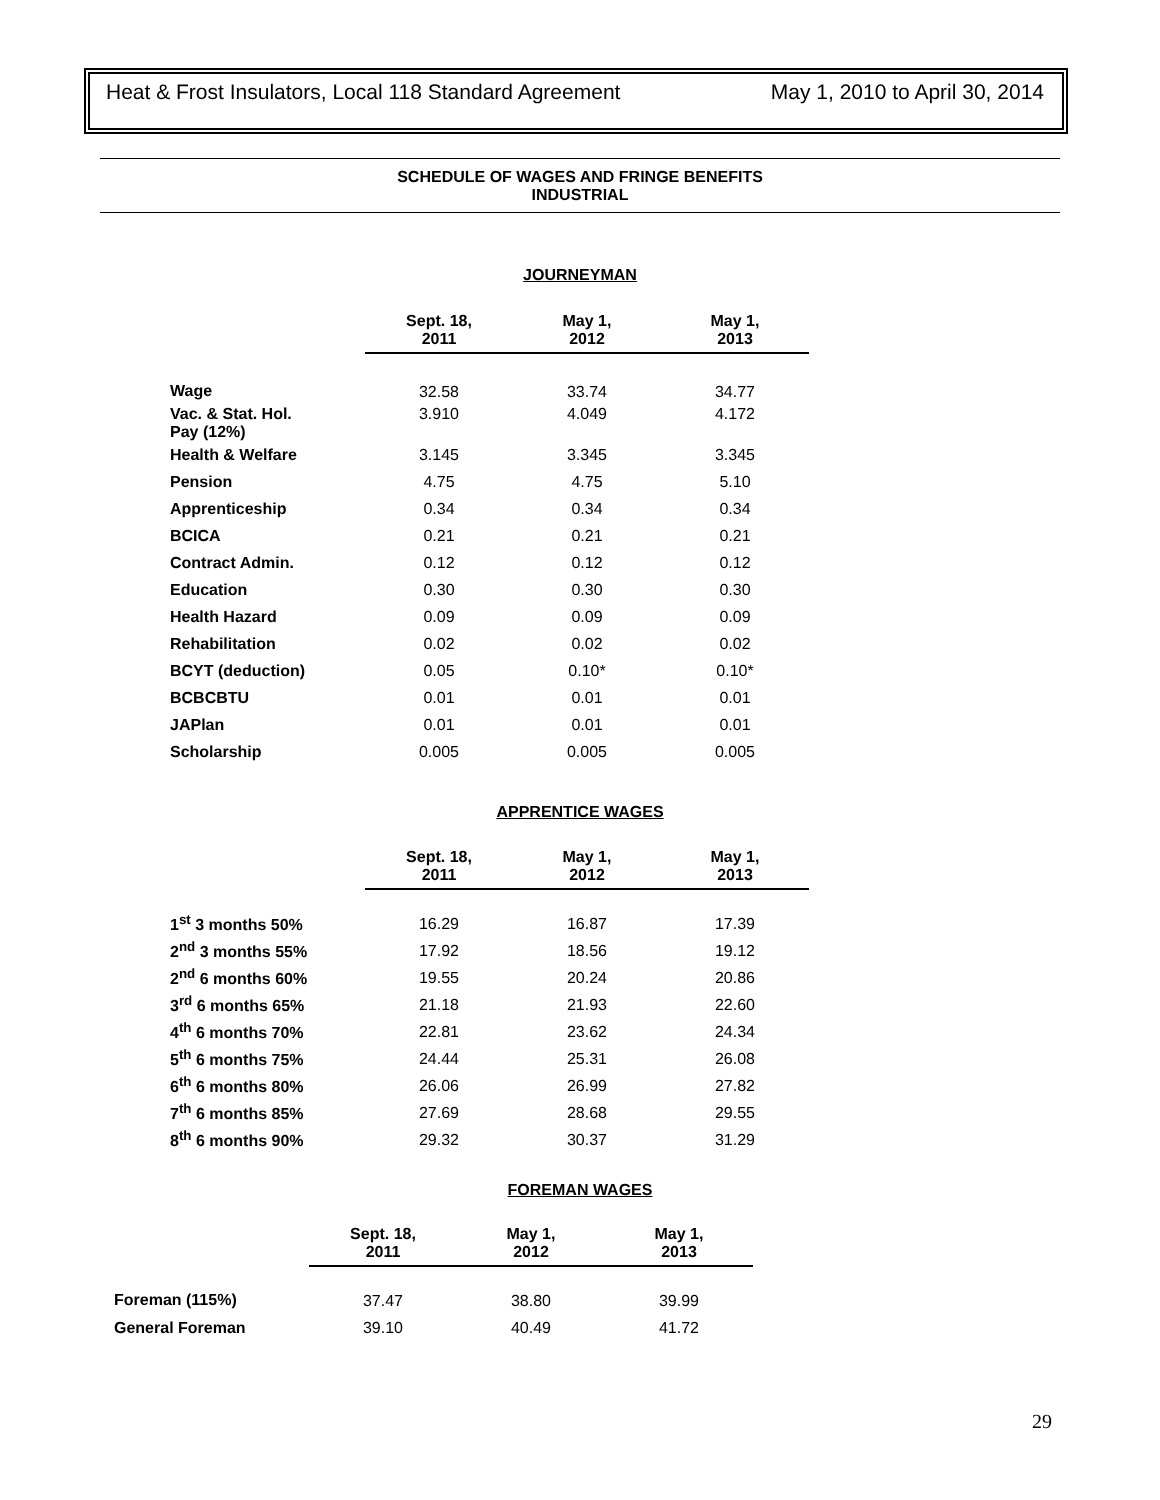Heat & Frost Insulators, Local 118 Standard Agreement May 1, 2010 to April 30, 2014
SCHEDULE OF WAGES AND FRINGE BENEFITS
INDUSTRIAL
JOURNEYMAN
| | Sept. 18, 2011 | May 1, 2012 | May 1, 2013 |
| --- | --- | --- | --- |
| Wage | 32.58 | 33.74 | 34.77 |
| Vac. & Stat. Hol. Pay (12%) | 3.910 | 4.049 | 4.172 |
| Health & Welfare | 3.145 | 3.345 | 3.345 |
| Pension | 4.75 | 4.75 | 5.10 |
| Apprenticeship | 0.34 | 0.34 | 0.34 |
| BCICA | 0.21 | 0.21 | 0.21 |
| Contract Admin. | 0.12 | 0.12 | 0.12 |
| Education | 0.30 | 0.30 | 0.30 |
| Health Hazard | 0.09 | 0.09 | 0.09 |
| Rehabilitation | 0.02 | 0.02 | 0.02 |
| BCYT (deduction) | 0.05 | 0.10* | 0.10* |
| BCBCBTU | 0.01 | 0.01 | 0.01 |
| JAPlan | 0.01 | 0.01 | 0.01 |
| Scholarship | 0.005 | 0.005 | 0.005 |
APPRENTICE WAGES
| | Sept. 18, 2011 | May 1, 2012 | May 1, 2013 |
| --- | --- | --- | --- |
| 1<sup>st</sup> 3 months 50% | 16.29 | 16.87 | 17.39 |
| 2<sup>nd</sup> 3 months 55% | 17.92 | 18.56 | 19.12 |
| 2<sup>nd</sup> 6 months 60% | 19.55 | 20.24 | 20.86 |
| 3<sup>rd</sup> 6 months 65% | 21.18 | 21.93 | 22.60 |
| 4<sup>th</sup> 6 months 70% | 22.81 | 23.62 | 24.34 |
| 5<sup>th</sup> 6 months 75% | 24.44 | 25.31 | 26.08 |
| 6<sup>th</sup> 6 months 80% | 26.06 | 26.99 | 27.82 |
| 7<sup>th</sup> 6 months 85% | 27.69 | 28.68 | 29.55 |
| 8<sup>th</sup> 6 months 90% | 29.32 | 30.37 | 31.29 |
FOREMAN WAGES
| | Sept. 18, 2011 | May 1, 2012 | May 1, 2013 |
| --- | --- | --- | --- |
| Foreman (115%) | 37.47 | 38.80 | 39.99 |
| General Foreman | 39.10 | 40.49 | 41.72 |
29